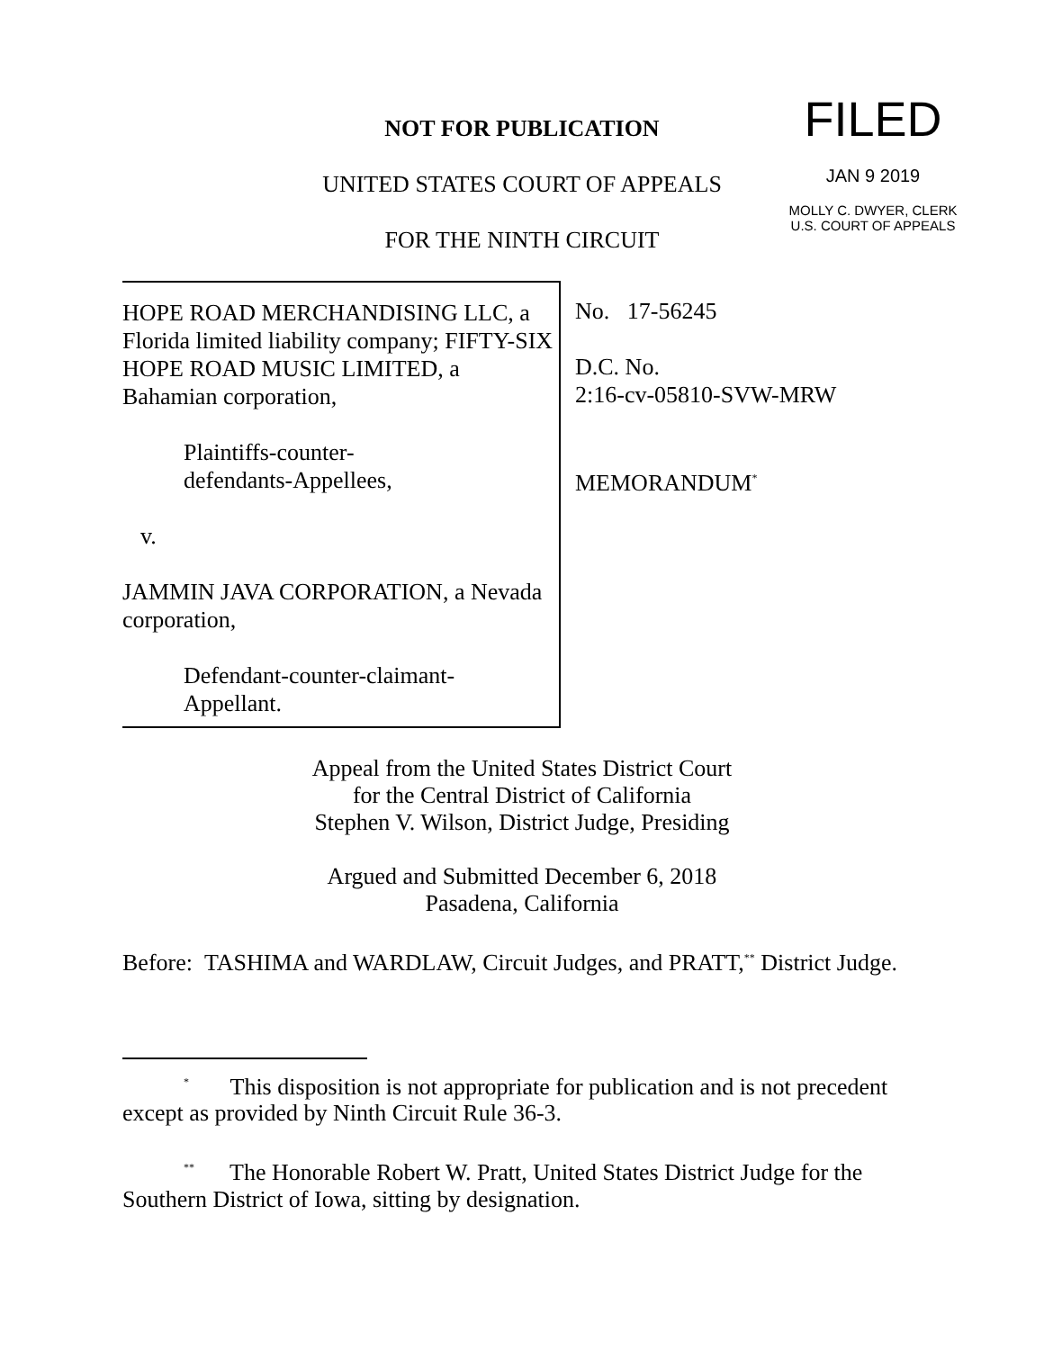FILED
JAN 9 2019
MOLLY C. DWYER, CLERK
U.S. COURT OF APPEALS
NOT FOR PUBLICATION
UNITED STATES COURT OF APPEALS
FOR THE NINTH CIRCUIT
HOPE ROAD MERCHANDISING LLC, a Florida limited liability company; FIFTY-SIX HOPE ROAD MUSIC LIMITED, a Bahamian corporation,
Plaintiffs-counter-
defendants-Appellees,
v.
JAMMIN JAVA CORPORATION, a Nevada corporation,
Defendant-counter-claimant-
Appellant.
No. 17-56245
D.C. No.
2:16-cv-05810-SVW-MRW
MEMORANDUM<sup>*</sup>
Appeal from the United States District Court
for the Central District of California
Stephen V. Wilson, District Judge, Presiding
Argued and Submitted December 6, 2018
Pasadena, California
Before: TASHIMA and WARDLAW, Circuit Judges, and PRATT,<sup>**</sup> District Judge.
<sup>*</sup> This disposition is not appropriate for publication and is not precedent except as provided by Ninth Circuit Rule 36-3.
<sup>**</sup> The Honorable Robert W. Pratt, United States District Judge for the Southern District of Iowa, sitting by designation.